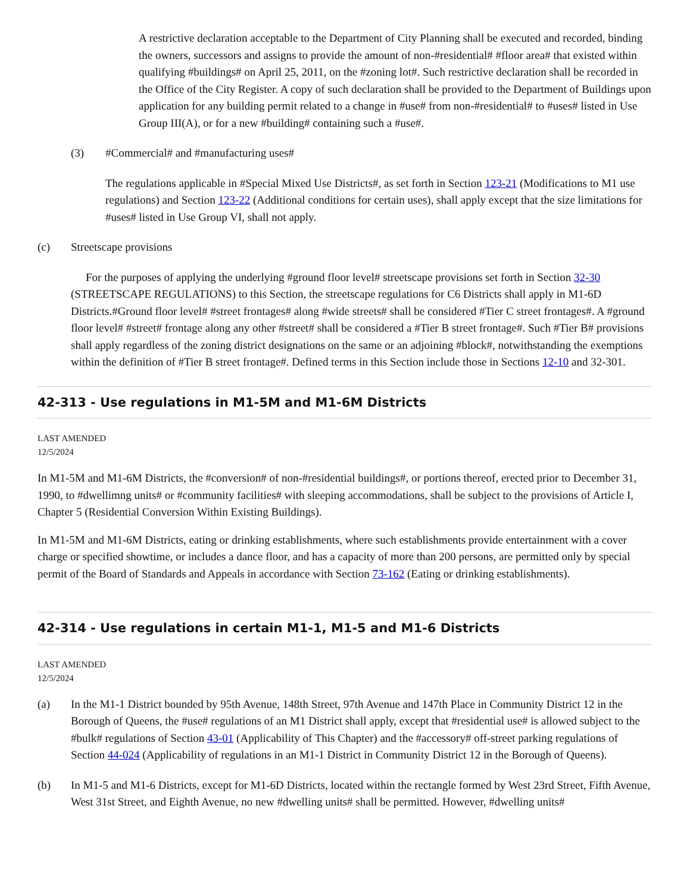A restrictive declaration acceptable to the Department of City Planning shall be executed and recorded, binding the owners, successors and assigns to provide the amount of non-#residential# #floor area# that existed within qualifying #buildings# on April 25, 2011, on the #zoning lot#. Such restrictive declaration shall be recorded in the Office of the City Register. A copy of such declaration shall be provided to the Department of Buildings upon application for any building permit related to a change in #use# from non-#residential# to #uses# listed in Use Group III(A), or for a new #building# containing such a #use#.
(3) #Commercial# and #manufacturing uses#
The regulations applicable in #Special Mixed Use Districts#, as set forth in Section 123-21 (Modifications to M1 use regulations) and Section 123-22 (Additional conditions for certain uses), shall apply except that the size limitations for #uses# listed in Use Group VI, shall not apply.
(c) Streetscape provisions
For the purposes of applying the underlying #ground floor level# streetscape provisions set forth in Section 32-30 (STREETSCAPE REGULATIONS) to this Section, the streetscape regulations for C6 Districts shall apply in M1-6D Districts.#Ground floor level# #street frontages# along #wide streets# shall be considered #Tier C street frontages#. A #ground floor level# #street# frontage along any other #street# shall be considered a #Tier B street frontage#. Such #Tier B# provisions shall apply regardless of the zoning district designations on the same or an adjoining #block#, notwithstanding the exemptions within the definition of #Tier B street frontage#. Defined terms in this Section include those in Sections 12-10 and 32-301.
42-313 - Use regulations in M1-5M and M1-6M Districts
LAST AMENDED
12/5/2024
In M1-5M and M1-6M Districts, the #conversion# of non-#residential buildings#, or portions thereof, erected prior to December 31, 1990, to #dwellimng units# or #community facilities# with sleeping accommodations, shall be subject to the provisions of Article I, Chapter 5 (Residential Conversion Within Existing Buildings).
In M1-5M and M1-6M Districts, eating or drinking establishments, where such establishments provide entertainment with a cover charge or specified showtime, or includes a dance floor, and has a capacity of more than 200 persons, are permitted only by special permit of the Board of Standards and Appeals in accordance with Section 73-162 (Eating or drinking establishments).
42-314 - Use regulations in certain M1-1, M1-5 and M1-6 Districts
LAST AMENDED
12/5/2024
(a) In the M1-1 District bounded by 95th Avenue, 148th Street, 97th Avenue and 147th Place in Community District 12 in the Borough of Queens, the #use# regulations of an M1 District shall apply, except that #residential use# is allowed subject to the #bulk# regulations of Section 43-01 (Applicability of This Chapter) and the #accessory# off-street parking regulations of Section 44-024 (Applicability of regulations in an M1-1 District in Community District 12 in the Borough of Queens).
(b) In M1-5 and M1-6 Districts, except for M1-6D Districts, located within the rectangle formed by West 23rd Street, Fifth Avenue, West 31st Street, and Eighth Avenue, no new #dwelling units# shall be permitted. However, #dwelling units#